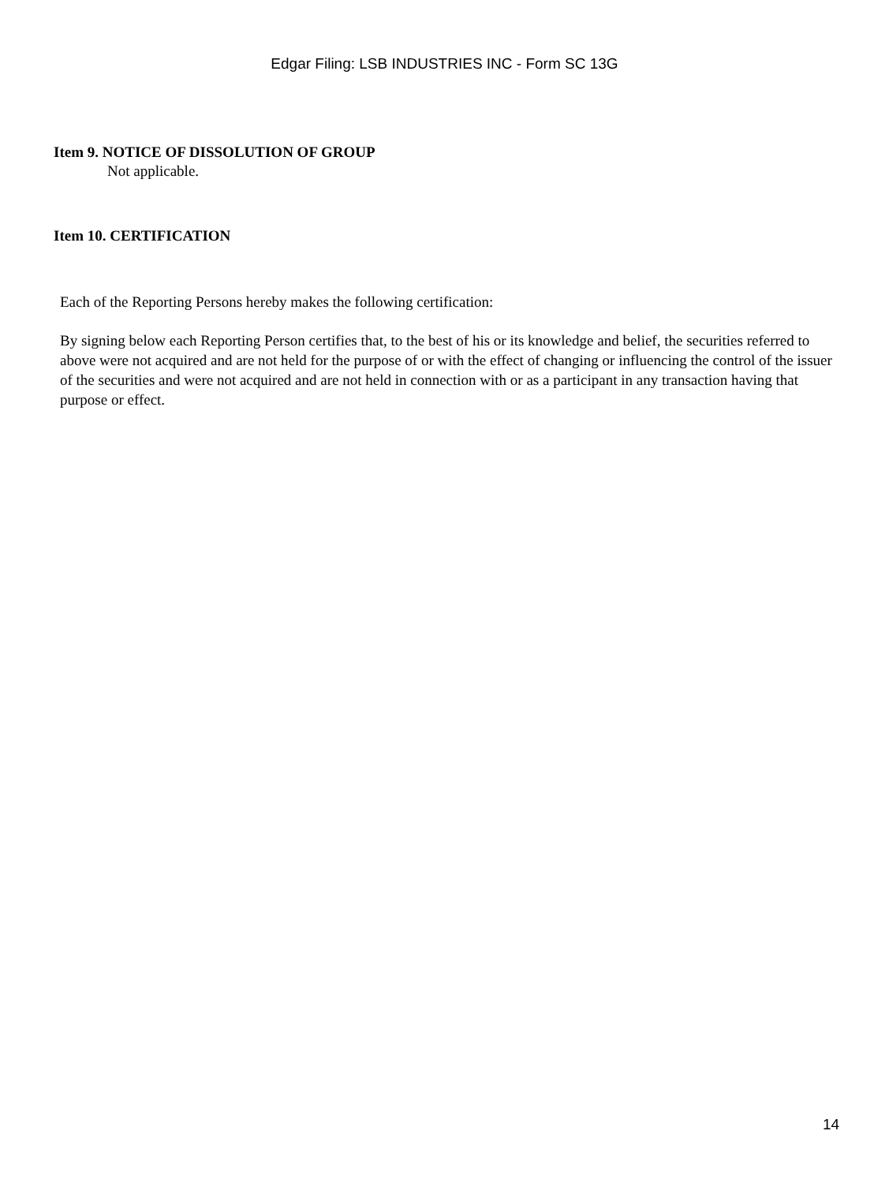Edgar Filing: LSB INDUSTRIES INC - Form SC 13G
Item 9. NOTICE OF DISSOLUTION OF GROUP
Not applicable.
Item 10. CERTIFICATION
Each of the Reporting Persons hereby makes the following certification:
By signing below each Reporting Person certifies that, to the best of his or its knowledge and belief, the securities referred to above were not acquired and are not held for the purpose of or with the effect of changing or influencing the control of the issuer of the securities and were not acquired and are not held in connection with or as a participant in any transaction having that purpose or effect.
14